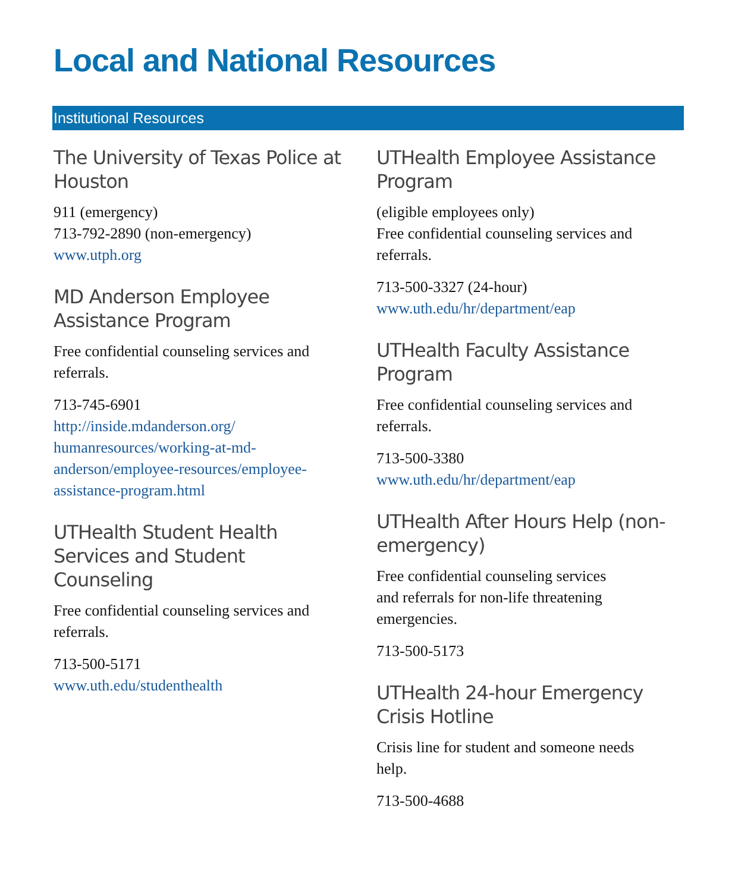Local and National Resources
Institutional Resources
The University of Texas Police at Houston
911 (emergency)
713-792-2890 (non-emergency)
www.utph.org
MD Anderson Employee Assistance Program
Free confidential counseling services and referrals.
713-745-6901
http://inside.mdanderson.org/ humanresources/working-at-md-anderson/employee-resources/employee-assistance-program.html
UTHealth Student Health Services and Student Counseling
Free confidential counseling services and referrals.
713-500-5171
www.uth.edu/studenthealth
UTHealth Employee Assistance Program
(eligible employees only)
Free confidential counseling services and referrals.
713-500-3327 (24-hour)
www.uth.edu/hr/department/eap
UTHealth Faculty Assistance Program
Free confidential counseling services and referrals.
713-500-3380
www.uth.edu/hr/department/eap
UTHealth After Hours Help (non-emergency)
Free confidential counseling services
and referrals for non-life threatening emergencies.
713-500-5173
UTHealth 24-hour Emergency Crisis Hotline
Crisis line for student and someone needs help.
713-500-4688